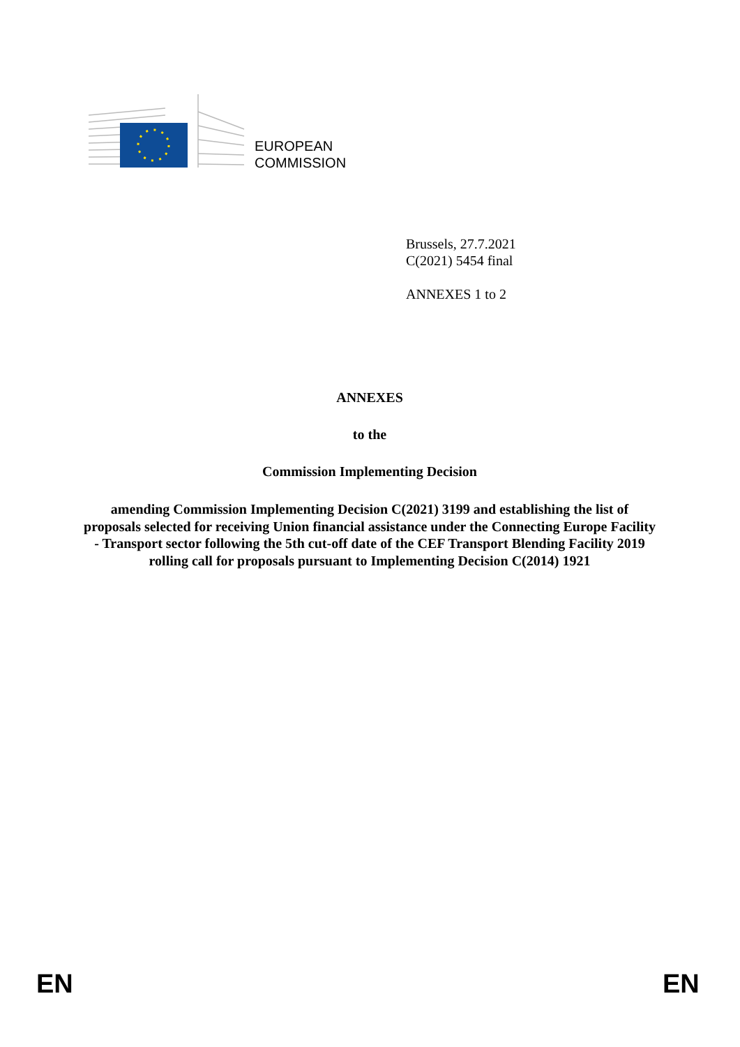EUROPEAN
COMMISSION
Brussels, 27.7.2021
C(2021) 5454 final
ANNEXES 1 to 2
ANNEXES
to the
Commission Implementing Decision
amending Commission Implementing Decision C(2021) 3199 and establishing the list of proposals selected for receiving Union financial assistance under the Connecting Europe Facility - Transport sector following the 5th cut-off date of the CEF Transport Blending Facility 2019 rolling call for proposals pursuant to Implementing Decision C(2014) 1921
EN EN